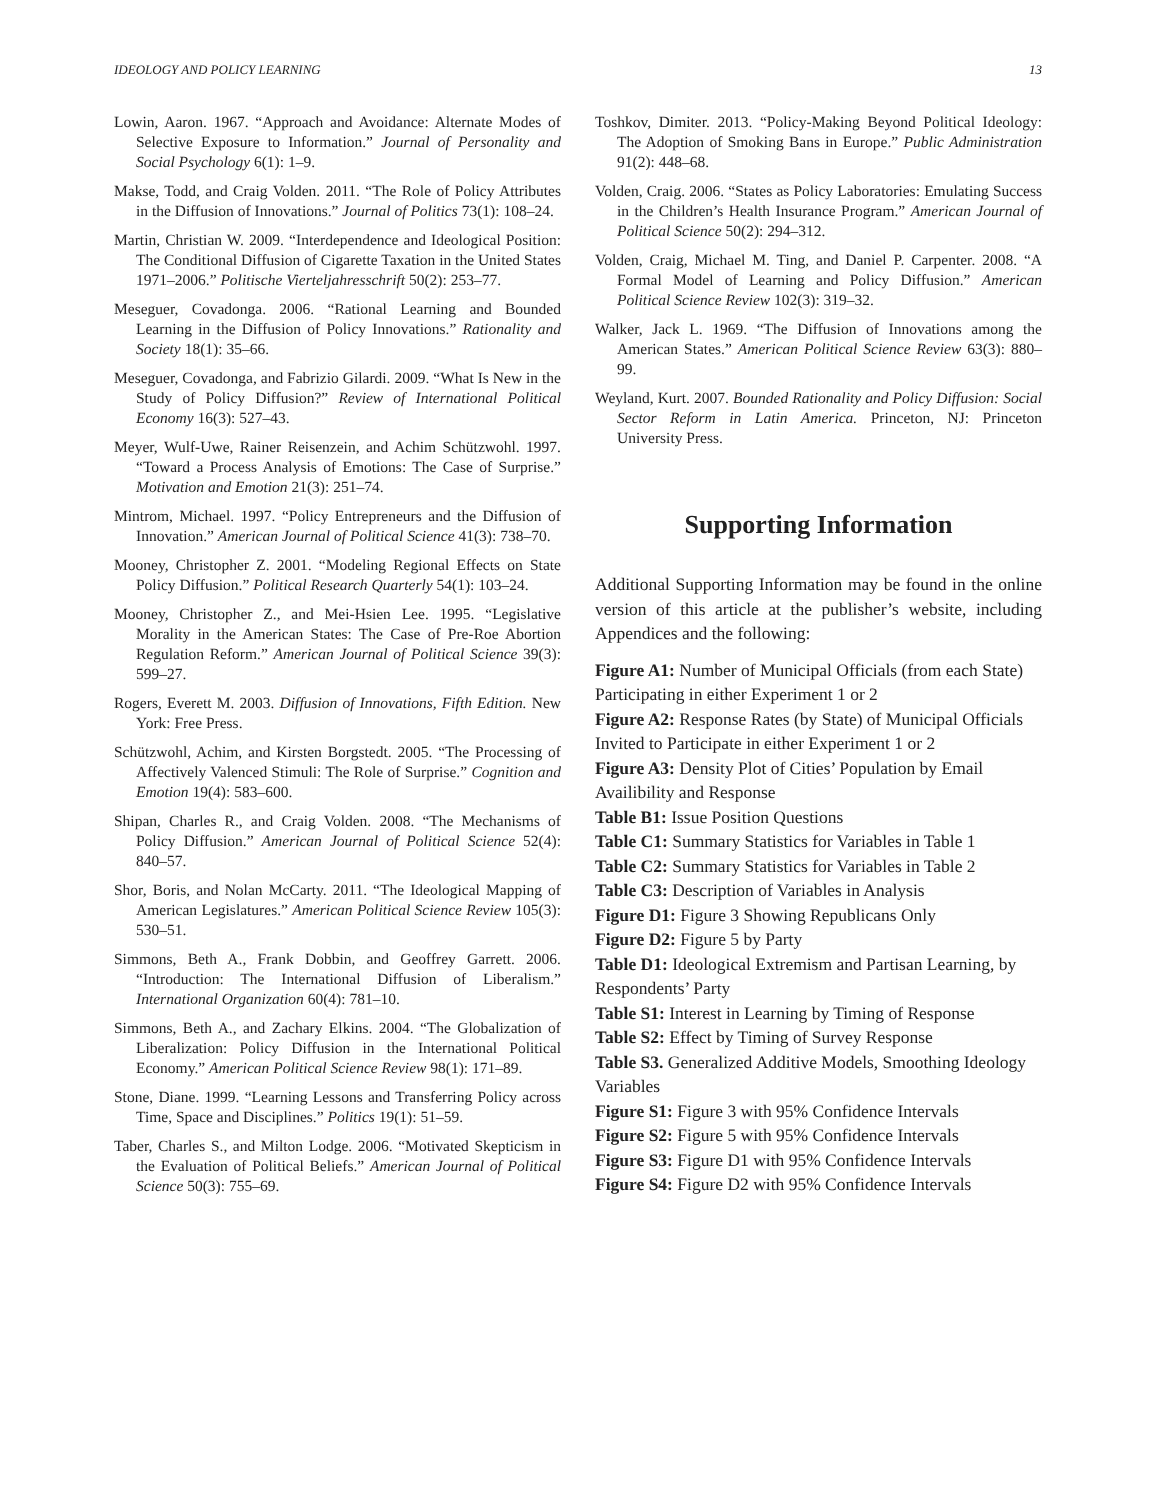IDEOLOGY AND POLICY LEARNING 13
Lowin, Aaron. 1967. “Approach and Avoidance: Alternate Modes of Selective Exposure to Information.” Journal of Personality and Social Psychology 6(1): 1–9.
Makse, Todd, and Craig Volden. 2011. “The Role of Policy Attributes in the Diffusion of Innovations.” Journal of Politics 73(1): 108–24.
Martin, Christian W. 2009. “Interdependence and Ideological Position: The Conditional Diffusion of Cigarette Taxation in the United States 1971–2006.” Politische Vierteljahresschrift 50(2): 253–77.
Meseguer, Covadonga. 2006. “Rational Learning and Bounded Learning in the Diffusion of Policy Innovations.” Rationality and Society 18(1): 35–66.
Meseguer, Covadonga, and Fabrizio Gilardi. 2009. “What Is New in the Study of Policy Diffusion?” Review of International Political Economy 16(3): 527–43.
Meyer, Wulf-Uwe, Rainer Reisenzein, and Achim Schützwohl. 1997. “Toward a Process Analysis of Emotions: The Case of Surprise.” Motivation and Emotion 21(3): 251–74.
Mintrom, Michael. 1997. “Policy Entrepreneurs and the Diffusion of Innovation.” American Journal of Political Science 41(3): 738–70.
Mooney, Christopher Z. 2001. “Modeling Regional Effects on State Policy Diffusion.” Political Research Quarterly 54(1): 103–24.
Mooney, Christopher Z., and Mei-Hsien Lee. 1995. “Legislative Morality in the American States: The Case of Pre-Roe Abortion Regulation Reform.” American Journal of Political Science 39(3): 599–27.
Rogers, Everett M. 2003. Diffusion of Innovations, Fifth Edition. New York: Free Press.
Schützwohl, Achim, and Kirsten Borgstedt. 2005. “The Processing of Affectively Valenced Stimuli: The Role of Surprise.” Cognition and Emotion 19(4): 583–600.
Shipan, Charles R., and Craig Volden. 2008. “The Mechanisms of Policy Diffusion.” American Journal of Political Science 52(4): 840–57.
Shor, Boris, and Nolan McCarty. 2011. “The Ideological Mapping of American Legislatures.” American Political Science Review 105(3): 530–51.
Simmons, Beth A., Frank Dobbin, and Geoffrey Garrett. 2006. “Introduction: The International Diffusion of Liberalism.” International Organization 60(4): 781–10.
Simmons, Beth A., and Zachary Elkins. 2004. “The Globalization of Liberalization: Policy Diffusion in the International Political Economy.” American Political Science Review 98(1): 171–89.
Stone, Diane. 1999. “Learning Lessons and Transferring Policy across Time, Space and Disciplines.” Politics 19(1): 51–59.
Taber, Charles S., and Milton Lodge. 2006. “Motivated Skepticism in the Evaluation of Political Beliefs.” American Journal of Political Science 50(3): 755–69.
Toshkov, Dimiter. 2013. “Policy-Making Beyond Political Ideology: The Adoption of Smoking Bans in Europe.” Public Administration 91(2): 448–68.
Volden, Craig. 2006. “States as Policy Laboratories: Emulating Success in the Children’s Health Insurance Program.” American Journal of Political Science 50(2): 294–312.
Volden, Craig, Michael M. Ting, and Daniel P. Carpenter. 2008. “A Formal Model of Learning and Policy Diffusion.” American Political Science Review 102(3): 319–32.
Walker, Jack L. 1969. “The Diffusion of Innovations among the American States.” American Political Science Review 63(3): 880–99.
Weyland, Kurt. 2007. Bounded Rationality and Policy Diffusion: Social Sector Reform in Latin America. Princeton, NJ: Princeton University Press.
Supporting Information
Additional Supporting Information may be found in the online version of this article at the publisher’s website, including Appendices and the following:
Figure A1: Number of Municipal Officials (from each State) Participating in either Experiment 1 or 2
Figure A2: Response Rates (by State) of Municipal Officials Invited to Participate in either Experiment 1 or 2
Figure A3: Density Plot of Cities’ Population by Email Availibility and Response
Table B1: Issue Position Questions
Table C1: Summary Statistics for Variables in Table 1
Table C2: Summary Statistics for Variables in Table 2
Table C3: Description of Variables in Analysis
Figure D1: Figure 3 Showing Republicans Only
Figure D2: Figure 5 by Party
Table D1: Ideological Extremism and Partisan Learning, by Respondents’ Party
Table S1: Interest in Learning by Timing of Response
Table S2: Effect by Timing of Survey Response
Table S3. Generalized Additive Models, Smoothing Ideology Variables
Figure S1: Figure 3 with 95% Confidence Intervals
Figure S2: Figure 5 with 95% Confidence Intervals
Figure S3: Figure D1 with 95% Confidence Intervals
Figure S4: Figure D2 with 95% Confidence Intervals